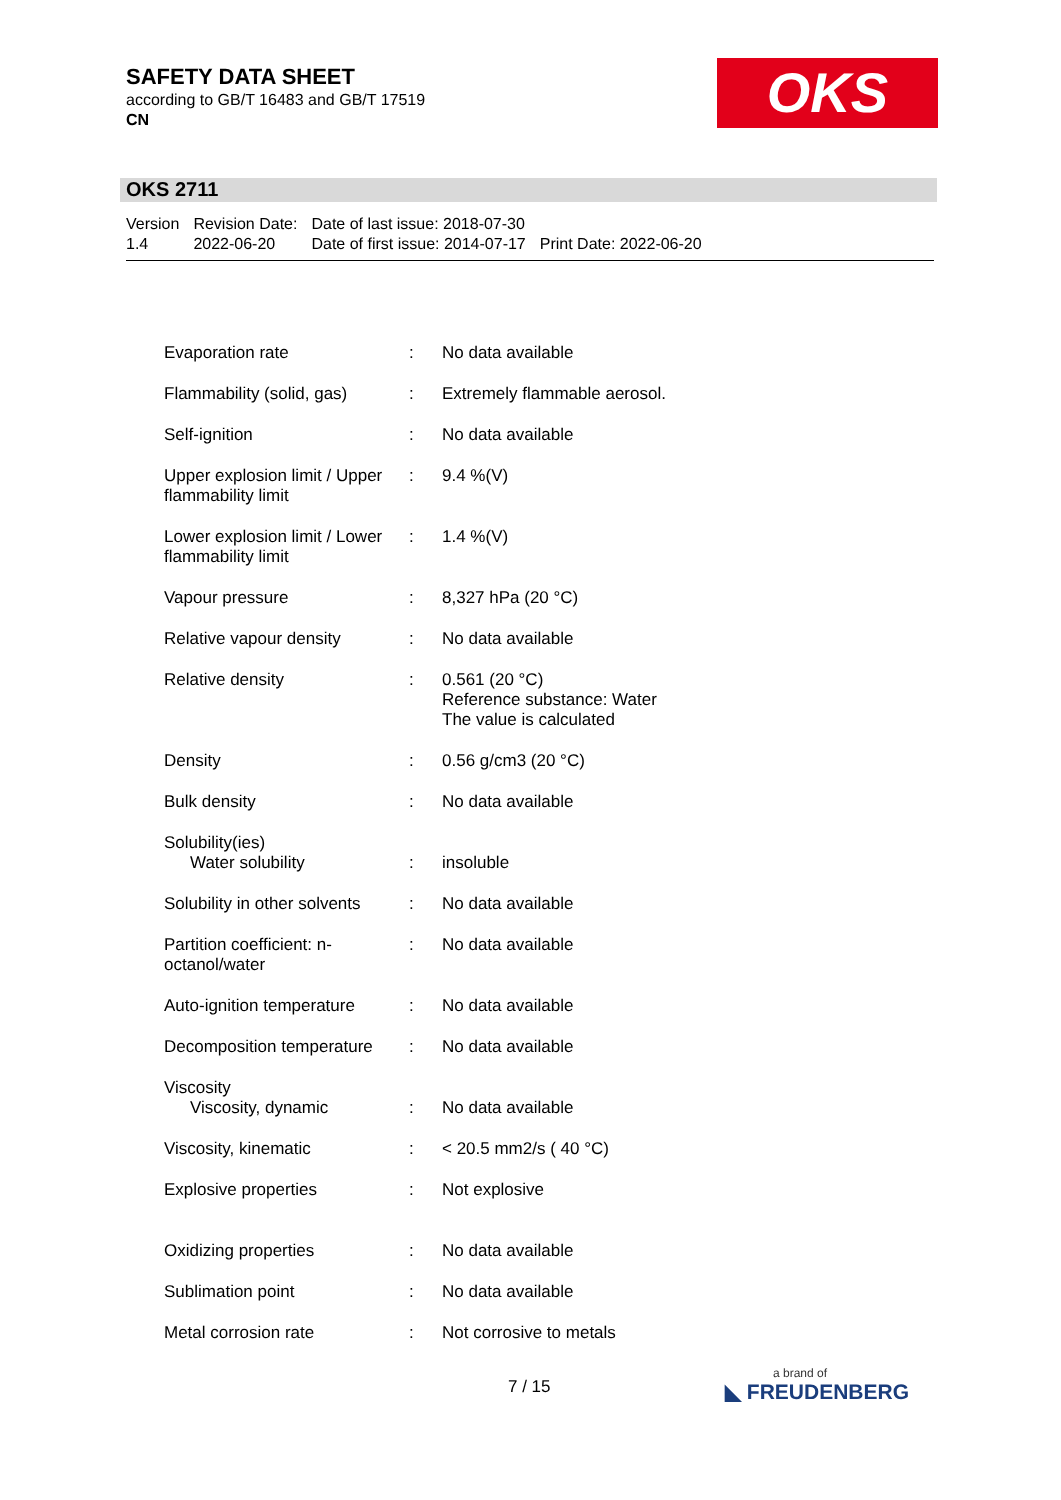SAFETY DATA SHEET
according to GB/T 16483 and GB/T 17519
CN
OKS
OKS 2711
| Version 1.4 | Revision Date: 2022-06-20 | Date of last issue: 2018-07-30 Date of first issue: 2014-07-17 | Print Date: 2022-06-20 |
| Evaporation rate | : | No data available |
| Flammability (solid, gas) | : | Extremely flammable aerosol. |
| Self-ignition | : | No data available |
| Upper explosion limit / Upper flammability limit | : | 9.4 %(V) |
| Lower explosion limit / Lower flammability limit | : | 1.4 %(V) |
| Vapour pressure | : | 8,327 hPa (20 °C) |
| Relative vapour density | : | No data available |
| Relative density | : | 0.561 (20 °C) Reference substance: Water The value is calculated |
| Density | : | 0.56 g/cm3 (20 °C) |
| Bulk density | : | No data available |
| Solubility(ies) Water solubility | : | insoluble |
| Solubility in other solvents | : | No data available |
| Partition coefficient: n-octanol/water | : | No data available |
| Auto-ignition temperature | : | No data available |
| Decomposition temperature | : | No data available |
| Viscosity Viscosity, dynamic | : | No data available |
| Viscosity, kinematic | : | < 20.5 mm2/s ( 40 °C) |
| Explosive properties | : | Not explosive |
| Oxidizing properties | : | No data available |
| Sublimation point | : | No data available |
| Metal corrosion rate | : | Not corrosive to metals |
7 / 15 a brand of
◣ FREUDENBERG